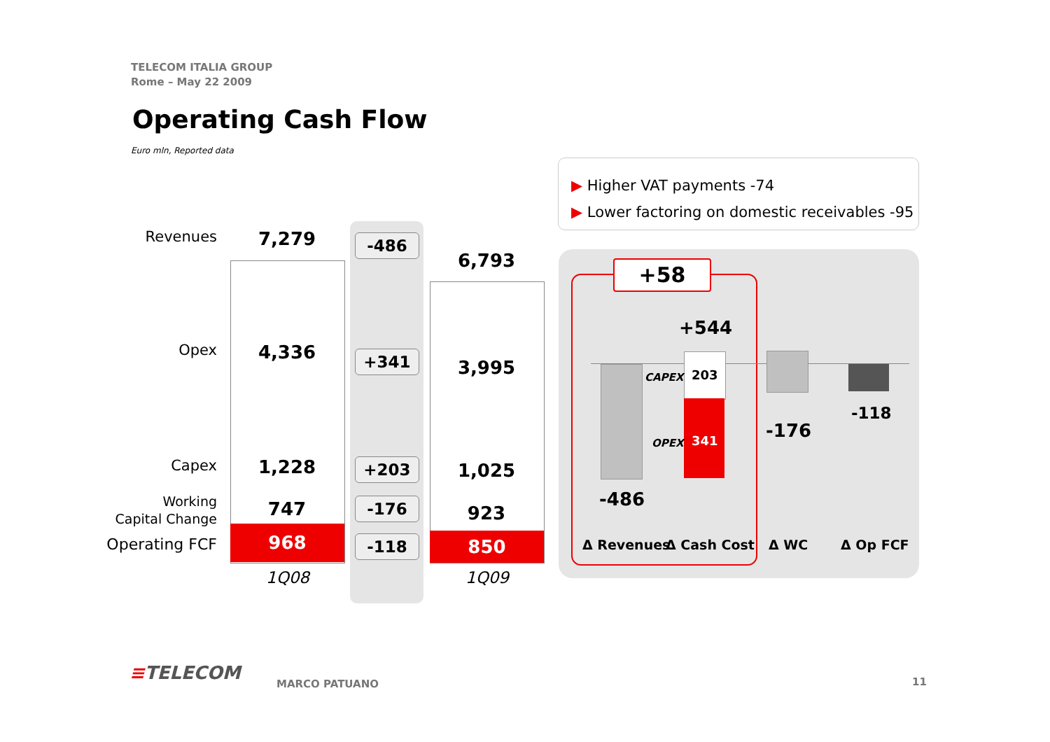TELECOM ITALIA GROUP
Rome – May 22 2009
Operating Cash Flow
Euro mln, Reported data
▶ Higher VAT payments -74
▶ Lower factoring on domestic receivables -95
Revenues
Opex
Capex
Working
Capital Change
Operating FCF
7,279
4,336
1,228
747
968
1Q08
-486
+341
+203
-176
-118
6,793
3,995
1,025
923
850
1Q09
+58
+544
CAPEX 203
OPEX 341
-486
-176
-118
Δ Revenues Δ Cash Cost Δ WC Δ Op FCF
≡TELECOM MARCO PATUANO 11